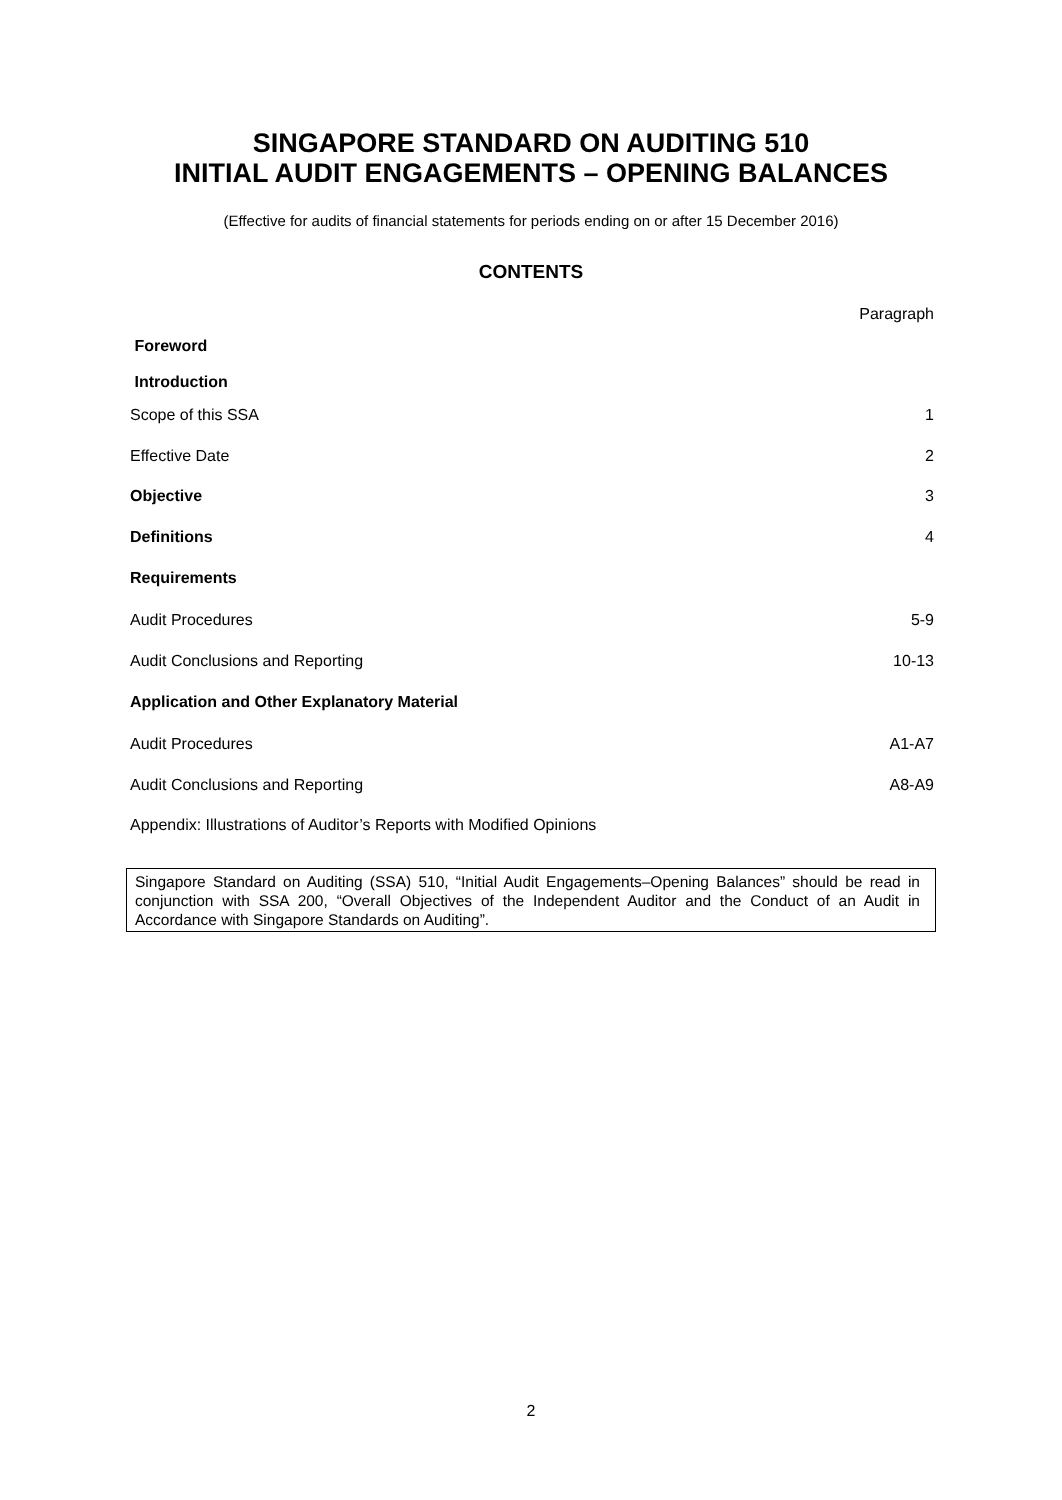SINGAPORE STANDARD ON AUDITING 510
INITIAL AUDIT ENGAGEMENTS – OPENING BALANCES
(Effective for audits of financial statements for periods ending on or after 15 December 2016)
CONTENTS
Paragraph
Foreword
Introduction
Scope of this SSA 1
Effective Date 2
Objective 3
Definitions 4
Requirements
Audit Procedures 5-9
Audit Conclusions and Reporting 10-13
Application and Other Explanatory Material
Audit Procedures A1-A7
Audit Conclusions and Reporting A8-A9
Appendix: Illustrations of Auditor’s Reports with Modified Opinions
Singapore Standard on Auditing (SSA) 510, “Initial Audit Engagements–Opening Balances” should be read in conjunction with SSA 200, “Overall Objectives of the Independent Auditor and the Conduct of an Audit in Accordance with Singapore Standards on Auditing”.
2